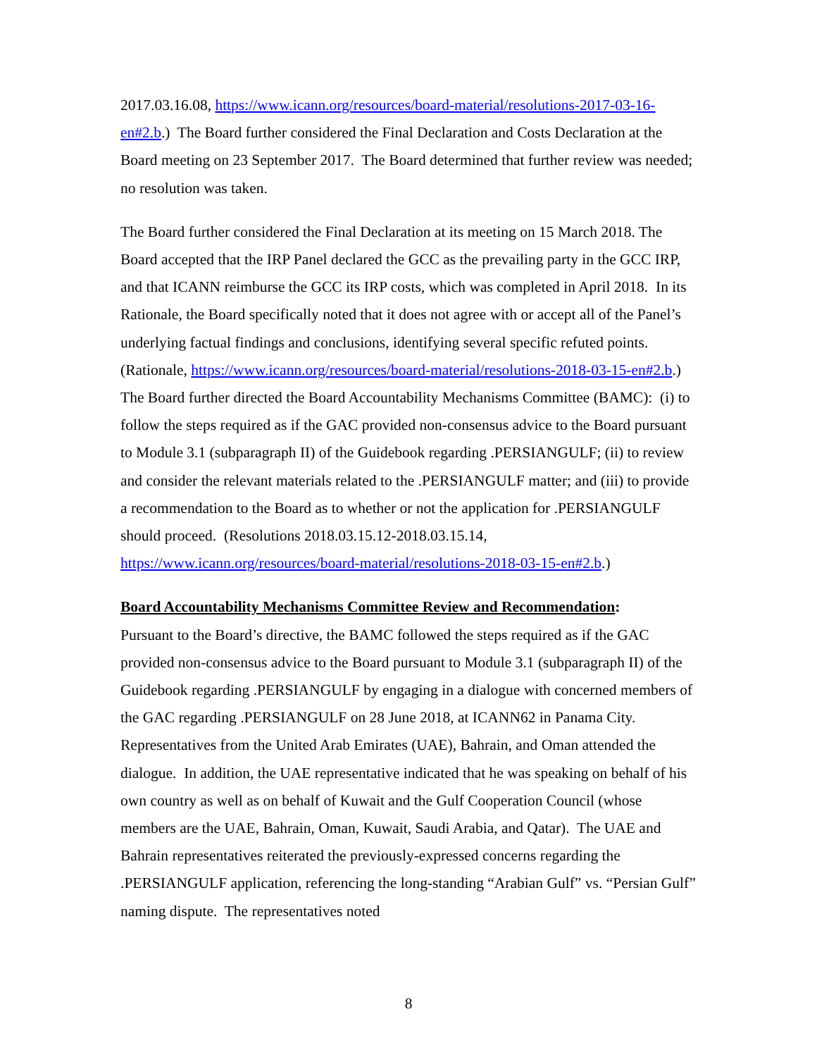2017.03.16.08, https://www.icann.org/resources/board-material/resolutions-2017-03-16-en#2.b.) The Board further considered the Final Declaration and Costs Declaration at the Board meeting on 23 September 2017. The Board determined that further review was needed; no resolution was taken.
The Board further considered the Final Declaration at its meeting on 15 March 2018. The Board accepted that the IRP Panel declared the GCC as the prevailing party in the GCC IRP, and that ICANN reimburse the GCC its IRP costs, which was completed in April 2018. In its Rationale, the Board specifically noted that it does not agree with or accept all of the Panel’s underlying factual findings and conclusions, identifying several specific refuted points. (Rationale, https://www.icann.org/resources/board-material/resolutions-2018-03-15-en#2.b.) The Board further directed the Board Accountability Mechanisms Committee (BAMC): (i) to follow the steps required as if the GAC provided non-consensus advice to the Board pursuant to Module 3.1 (subparagraph II) of the Guidebook regarding .PERSIANGULF; (ii) to review and consider the relevant materials related to the .PERSIANGULF matter; and (iii) to provide a recommendation to the Board as to whether or not the application for .PERSIANGULF should proceed. (Resolutions 2018.03.15.12-2018.03.15.14, https://www.icann.org/resources/board-material/resolutions-2018-03-15-en#2.b.)
Board Accountability Mechanisms Committee Review and Recommendation:
Pursuant to the Board’s directive, the BAMC followed the steps required as if the GAC provided non-consensus advice to the Board pursuant to Module 3.1 (subparagraph II) of the Guidebook regarding .PERSIANGULF by engaging in a dialogue with concerned members of the GAC regarding .PERSIANGULF on 28 June 2018, at ICANN62 in Panama City. Representatives from the United Arab Emirates (UAE), Bahrain, and Oman attended the dialogue. In addition, the UAE representative indicated that he was speaking on behalf of his own country as well as on behalf of Kuwait and the Gulf Cooperation Council (whose members are the UAE, Bahrain, Oman, Kuwait, Saudi Arabia, and Qatar). The UAE and Bahrain representatives reiterated the previously-expressed concerns regarding the .PERSIANGULF application, referencing the long-standing “Arabian Gulf” vs. “Persian Gulf” naming dispute. The representatives noted
8